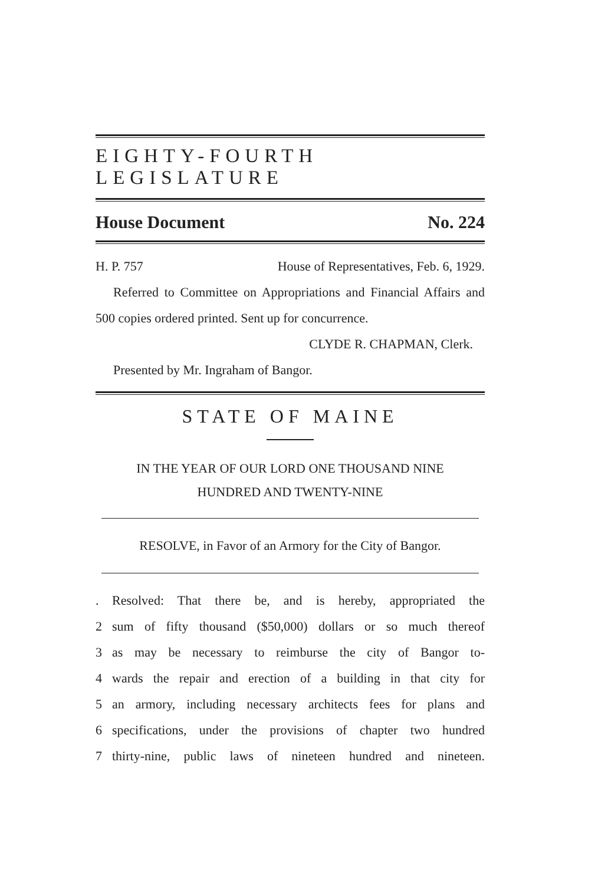EIGHTY-FOURTH LEGISLATURE
House Document No. 224
H. P. 757 House of Representatives, Feb. 6, 1929.
Referred to Committee on Appropriations and Financial Affairs and 500 copies ordered printed. Sent up for concurrence.
CLYDE R. CHAPMAN, Clerk.
Presented by Mr. Ingraham of Bangor.
STATE OF MAINE
IN THE YEAR OF OUR LORD ONE THOUSAND NINE
HUNDRED AND TWENTY-NINE
RESOLVE, in Favor of an Armory for the City of Bangor.
. Resolved: That there be, and is hereby, appropriated the
2 sum of fifty thousand ($50,000) dollars or so much thereof
3 as may be necessary to reimburse the city of Bangor to-
4 wards the repair and erection of a building in that city for
5 an armory, including necessary architects fees for plans and
6 specifications, under the provisions of chapter two hundred
7 thirty-nine, public laws of nineteen hundred and nineteen.